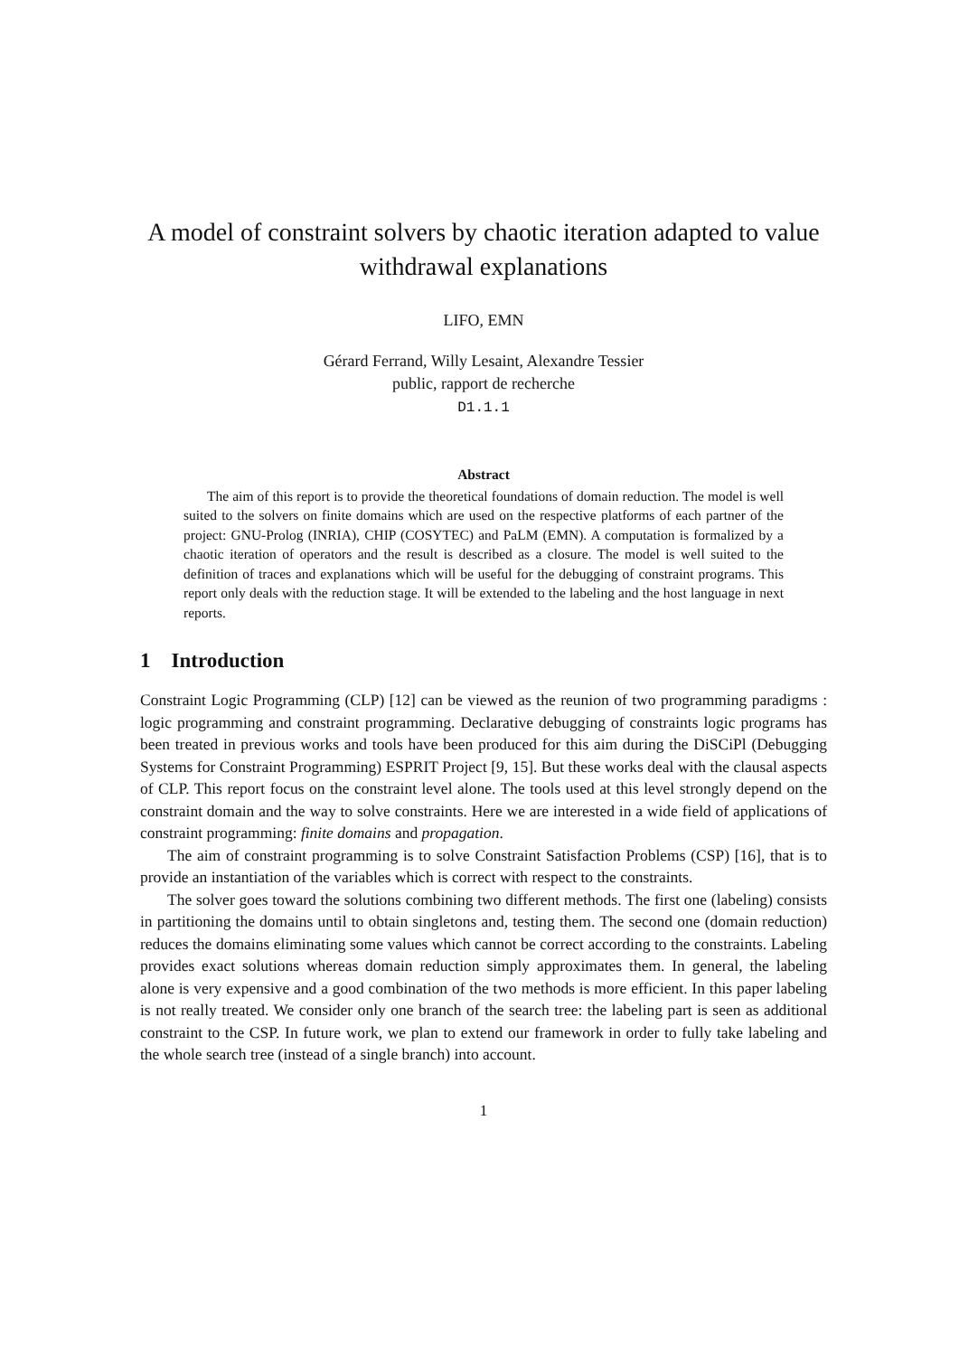A model of constraint solvers by chaotic iteration adapted to value withdrawal explanations
LIFO, EMN
Gérard Ferrand, Willy Lesaint, Alexandre Tessier
public, rapport de recherche
D1.1.1
Abstract
The aim of this report is to provide the theoretical foundations of domain reduction. The model is well suited to the solvers on finite domains which are used on the respective platforms of each partner of the project: GNU-Prolog (INRIA), CHIP (COSYTEC) and PaLM (EMN). A computation is formalized by a chaotic iteration of operators and the result is described as a closure. The model is well suited to the definition of traces and explanations which will be useful for the debugging of constraint programs. This report only deals with the reduction stage. It will be extended to the labeling and the host language in next reports.
1 Introduction
Constraint Logic Programming (CLP) [12] can be viewed as the reunion of two programming paradigms : logic programming and constraint programming. Declarative debugging of constraints logic programs has been treated in previous works and tools have been produced for this aim during the DiSCiPl (Debugging Systems for Constraint Programming) ESPRIT Project [9, 15]. But these works deal with the clausal aspects of CLP. This report focus on the constraint level alone. The tools used at this level strongly depend on the constraint domain and the way to solve constraints. Here we are interested in a wide field of applications of constraint programming: finite domains and propagation.
The aim of constraint programming is to solve Constraint Satisfaction Problems (CSP) [16], that is to provide an instantiation of the variables which is correct with respect to the constraints.
The solver goes toward the solutions combining two different methods. The first one (labeling) consists in partitioning the domains until to obtain singletons and, testing them. The second one (domain reduction) reduces the domains eliminating some values which cannot be correct according to the constraints. Labeling provides exact solutions whereas domain reduction simply approximates them. In general, the labeling alone is very expensive and a good combination of the two methods is more efficient. In this paper labeling is not really treated. We consider only one branch of the search tree: the labeling part is seen as additional constraint to the CSP. In future work, we plan to extend our framework in order to fully take labeling and the whole search tree (instead of a single branch) into account.
1